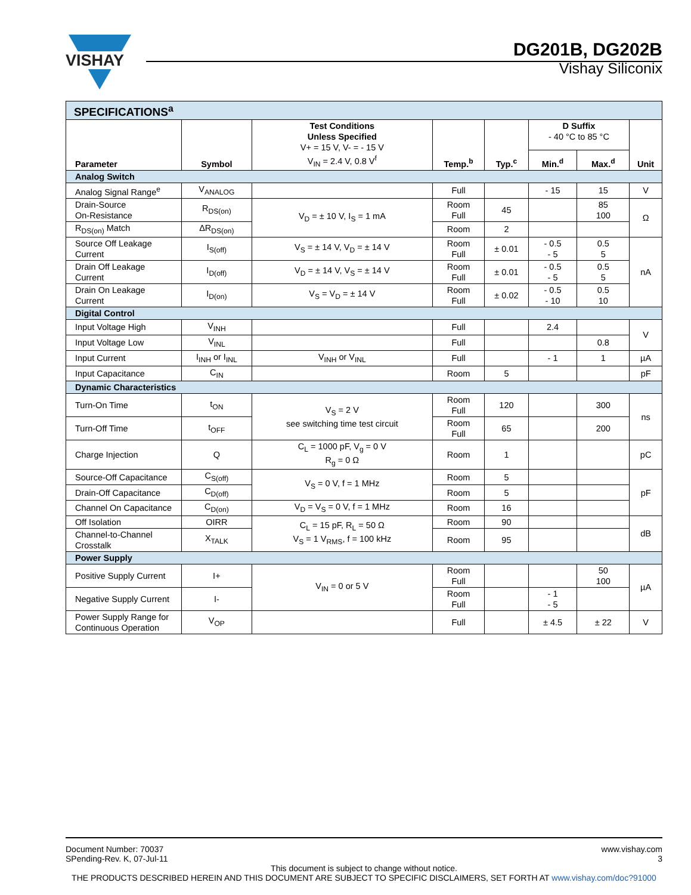VISHAY
DG201B, DG202B
Vishay Siliconix
| SPECIFICATIONS<sup>a</sup> | | | | | | | |
| Parameter | Symbol | Test Conditions Unless Specified V+ = 15 V, V- = - 15 V V<sub>IN</sub> = 2.4 V, 0.8 V<sup>f</sup> | Temp.<sup>b</sup> | Typ.<sup>c</sup> | D Suffix - 40 °C to 85 °C | | Unit |
| | | | | | Min.<sup>d</sup> | Max.<sup>d</sup> | |
| Analog Switch | | | | | | | |
| Analog Signal Range<sup>e</sup> | V<sub>ANALOG</sub> | | Full | | - 15 | 15 | V |
| Drain-Source On-Resistance | R<sub>DS(on)</sub> | V<sub>D</sub> = ± 10 V, I<sub>S</sub> = 1 mA | Room Full | 45 | | 85 100 | Ω |
| R<sub>DS(on)</sub> Match | ΔR<sub>DS(on)</sub> | | Room | 2 | | | |
| Source Off Leakage Current | I<sub>S(off)</sub> | V<sub>S</sub> = ± 14 V, V<sub>D</sub> = ± 14 V | Room Full | ± 0.01 | - 0.5 - 5 | 0.5 5 | nA |
| Drain Off Leakage Current | I<sub>D(off)</sub> | V<sub>D</sub> = ± 14 V, V<sub>S</sub> = ± 14 V | Room Full | ± 0.01 | - 0.5 - 5 | 0.5 5 | |
| Drain On Leakage Current | I<sub>D(on)</sub> | V<sub>S</sub> = V<sub>D</sub> = ± 14 V | Room Full | ± 0.02 | - 0.5 - 10 | 0.5 10 | |
| Digital Control | | | | | | | |
| Input Voltage High | V<sub>INH</sub> | | Full | | 2.4 | | V |
| Input Voltage Low | V<sub>INL</sub> | | Full | | | 0.8 | |
| Input Current | I<sub>INH</sub> or I<sub>INL</sub> | V<sub>INH</sub> or V<sub>INL</sub> | Full | | - 1 | 1 | µA |
| Input Capacitance | C<sub>IN</sub> | | Room | 5 | | | pF |
| Dynamic Characteristics | | | | | | | |
| Turn-On Time | t<sub>ON</sub> | V<sub>S</sub> = 2 V see switching time test circuit | Room Full | 120 | | 300 | ns |
| Turn-Off Time | t<sub>OFF</sub> | | Room Full | 65 | | 200 | |
| Charge Injection | Q | C<sub>L</sub> = 1000 pF, V<sub>g</sub> = 0 V R<sub>g</sub> = 0 Ω | Room | 1 | | | pC |
| Source-Off Capacitance | C<sub>S(off)</sub> | V<sub>S</sub> = 0 V, f = 1 MHz | Room | 5 | | | pF |
| Drain-Off Capacitance | C<sub>D(off)</sub> | | Room | 5 | | | |
| Channel On Capacitance | C<sub>D(on)</sub> | V<sub>D</sub> = V<sub>S</sub> = 0 V, f = 1 MHz | Room | 16 | | | |
| Off Isolation | OIRR | C<sub>L</sub> = 15 pF, R<sub>L</sub> = 50 Ω V<sub>S</sub> = 1 V<sub>RMS</sub>, f = 100 kHz | Room | 90 | | | dB |
| Channel-to-Channel Crosstalk | X<sub>TALK</sub> | | Room | 95 | | | |
| Power Supply | | | | | | | |
| Positive Supply Current | I+ | V<sub>IN</sub> = 0 or 5 V | Room Full | | | 50 100 | µA |
| Negative Supply Current | I- | | Room Full | | - 1 - 5 | | |
| Power Supply Range for Continuous Operation | V<sub>OP</sub> | | Full | | ± 4.5 | ± 22 | V |
www.vishay.com
3
Document Number: 70037
SPending-Rev. K, 07-Jul-11
This document is subject to change without notice.
THE PRODUCTS DESCRIBED HEREIN AND THIS DOCUMENT ARE SUBJECT TO SPECIFIC DISCLAIMERS, SET FORTH AT www.vishay.com/doc?91000